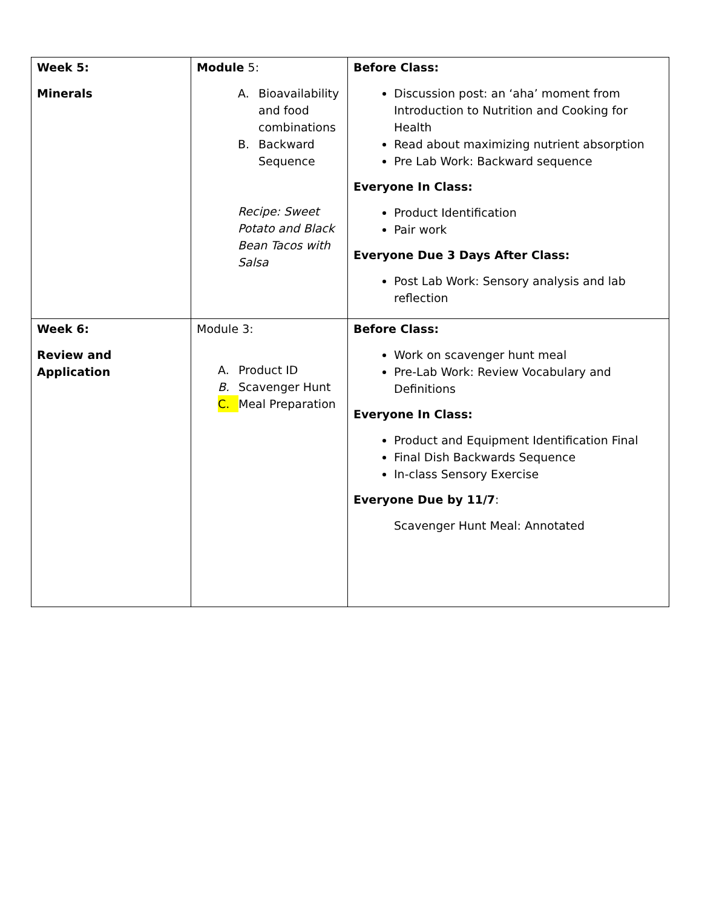| Week 5: Minerals | Module 5: A. Bioavailability and food combinations B. Backward Sequence Recipe: Sweet Potato and Black Bean Tacos with Salsa | Before Class: Discussion post: an ‘aha’ moment from Introduction to Nutrition and Cooking for Health Read about maximizing nutrient absorption Pre Lab Work: Backward sequence Everyone In Class: Product Identification Pair work Everyone Due 3 Days After Class: Post Lab Work: Sensory analysis and lab reflection |
| Week 6: Review and Application | Module 3: A. Product ID B. Scavenger Hunt C. Meal Preparation | Before Class: Work on scavenger hunt meal Pre-Lab Work: Review Vocabulary and Definitions Everyone In Class: Product and Equipment Identification Final Final Dish Backwards Sequence In-class Sensory Exercise Everyone Due by 11/7 : Scavenger Hunt Meal: Annotated |